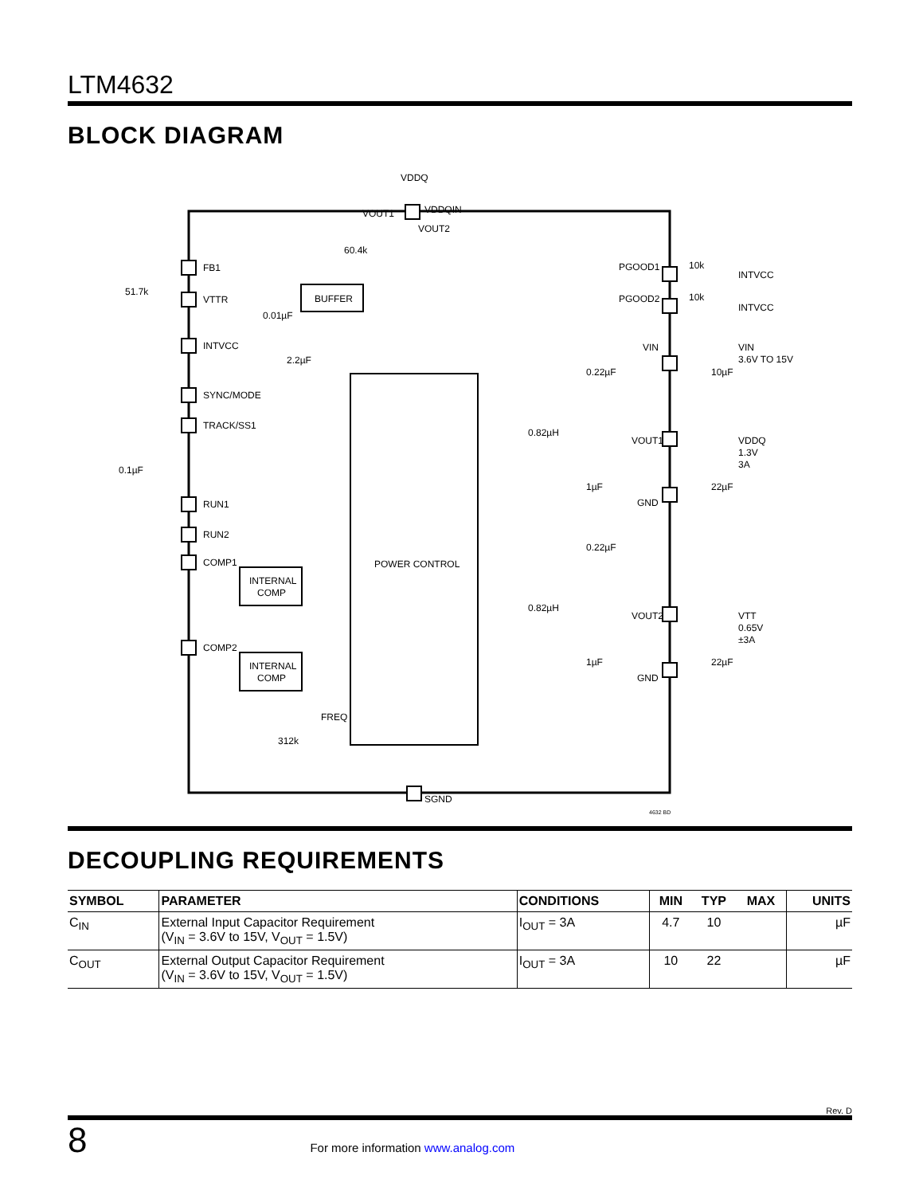LTM4632
BLOCK DIAGRAM
VDDQ
FB1
VTTR
INTVCC
SYNC/MODE
TRACK/SS1
RUN1
RUN2
COMP1
COMP2
BUFFER
INTERNAL
COMP
INTERNAL
COMP
POWER CONTROL
FREQ
312k
SGND
51.7k
60.4k
0.01µF
2.2µF
0.1µF
VOUT1
VDDQIN
VOUT2
PGOOD1
PGOOD2
10k
10k
INTVCC
INTVCC
VIN
VIN
3.6V TO 15V
0.22µF
10µF
0.82µH
VOUT1
VDDQ
1.3V
3A
1µF
22µF
GND
0.22µF
0.82µH
VOUT2
VTT
0.65V
±3A
1µF
22µF
GND
4632 BD
DECOUPLING REQUIREMENTS
| SYMBOL | PARAMETER | CONDITIONS | MIN | TYP | MAX | UNITS |
| --- | --- | --- | --- | --- | --- | --- |
| C<sub>IN</sub> | External Input Capacitor Requirement (V<sub>IN</sub> = 3.6V to 15V, V<sub>OUT</sub> = 1.5V) | I<sub>OUT</sub> = 3A | 4.7 | 10 | | µF |
| C<sub>OUT</sub> | External Output Capacitor Requirement (V<sub>IN</sub> = 3.6V to 15V, V<sub>OUT</sub> = 1.5V) | I<sub>OUT</sub> = 3A | 10 | 22 | | µF |
Rev. D
8 For more information www.analog.com